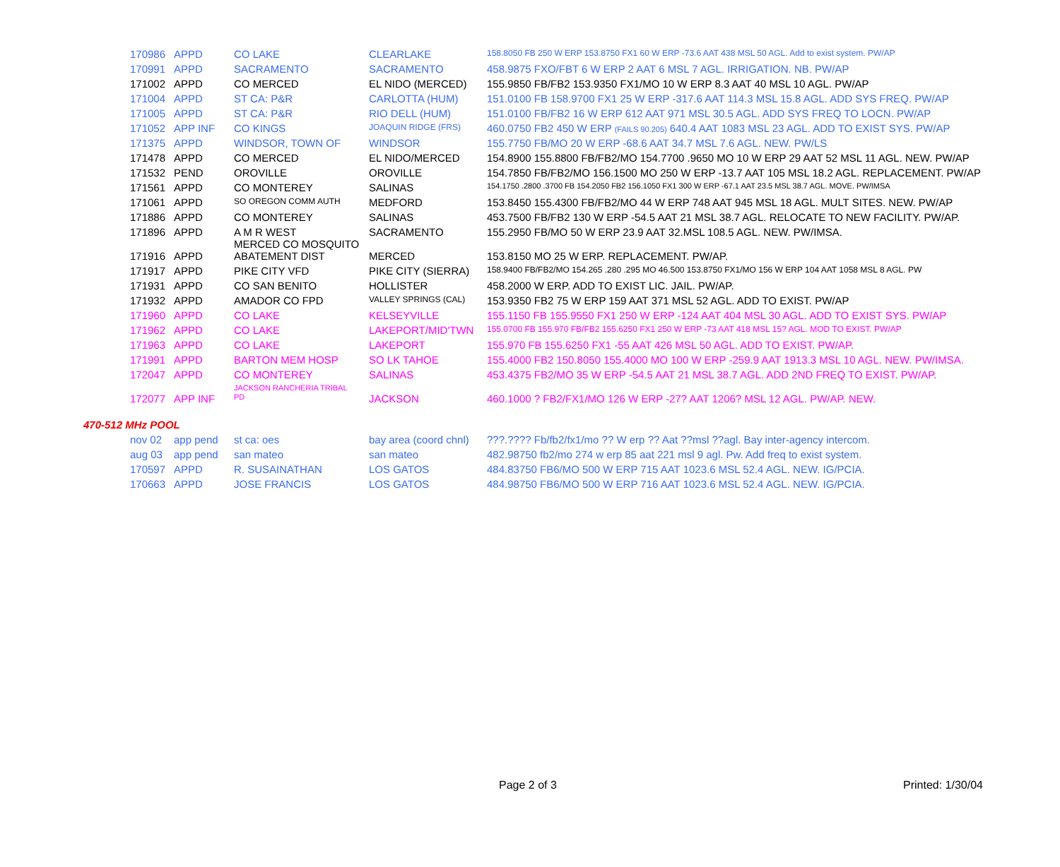| 170986 | APPD | CO LAKE | CLEARLAKE | 158.8050 FB 250 W ERP 153.8750 FX1 60 W ERP -73.6 AAT 438 MSL 50 AGL. Add to exist system. PW/AP |
| 170991 | APPD | SACRAMENTO | SACRAMENTO | 458.9875 FXO/FBT 6 W ERP 2 AAT 6 MSL 7 AGL. IRRIGATION. NB. PW/AP |
| 171002 | APPD | CO MERCED | EL NIDO (MERCED) | 155.9850 FB/FB2 153.9350 FX1/MO 10 W ERP 8.3 AAT 40 MSL 10 AGL. PW/AP |
| 171004 | APPD | ST CA: P&R | CARLOTTA (HUM) | 151.0100 FB 158.9700 FX1 25 W ERP -317.6 AAT 114.3 MSL 15.8 AGL. ADD SYS FREQ. PW/AP |
| 171005 | APPD | ST CA: P&R | RIO DELL (HUM) | 151.0100 FB/FB2 16 W ERP 612 AAT 971 MSL 30.5 AGL. ADD SYS FREQ TO LOCN. PW/AP |
| 171052 | APP INF | CO KINGS | JOAQUIN RIDGE (FRS) | 460.0750 FB2 450 W ERP (FAILS 90.205) 640.4 AAT 1083 MSL 23 AGL. ADD TO EXIST SYS. PW/AP |
| 171375 | APPD | WINDSOR, TOWN OF | WINDSOR | 155.7750 FB/MO 20 W ERP -68.6 AAT 34.7 MSL 7.6 AGL. NEW. PW/LS |
| 171478 | APPD | CO MERCED | EL NIDO/MERCED | 154.8900 155.8800 FB/FB2/MO 154.7700 .9650 MO 10 W ERP 29 AAT 52 MSL 11 AGL. NEW. PW/AP |
| 171532 | PEND | OROVILLE | OROVILLE | 154.7850 FB/FB2/MO 156.1500 MO 250 W ERP -13.7 AAT 105 MSL 18.2 AGL. REPLACEMENT. PW/AP |
| 171561 | APPD | CO MONTEREY | SALINAS | 154.1750 .2800 .3700 FB 154.2050 FB2 156.1050 FX1 300 W ERP -67.1 AAT 23.5 MSL 38.7 AGL. MOVE. PW/IMSA |
| 171061 | APPD | SO OREGON COMM AUTH | MEDFORD | 153.8450 155.4300 FB/FB2/MO 44 W ERP 748 AAT 945 MSL 18 AGL. MULT SITES. NEW. PW/AP |
| 171886 | APPD | CO MONTEREY | SALINAS | 453.7500 FB/FB2 130 W ERP -54.5 AAT 21 MSL 38.7 AGL. RELOCATE TO NEW FACILITY. PW/AP. |
| 171896 | APPD | A M R WEST MERCED CO MOSQUITO | SACRAMENTO | 155.2950 FB/MO 50 W ERP 23.9 AAT 32.MSL 108.5 AGL. NEW. PW/IMSA. |
| 171916 | APPD | ABATEMENT DIST | MERCED | 153.8150 MO 25 W ERP. REPLACEMENT. PW/AP. |
| 171917 | APPD | PIKE CITY VFD | PIKE CITY (SIERRA) | 158.9400 FB/FB2/MO 154.265 .280 .295 MO 46.500 153.8750 FX1/MO 156 W ERP 104 AAT 1058 MSL 8 AGL. PW |
| 171931 | APPD | CO SAN BENITO | HOLLISTER | 458.2000 W ERP. ADD TO EXIST LIC. JAIL. PW/AP. |
| 171932 | APPD | AMADOR CO FPD | VALLEY SPRINGS (CAL) | 153.9350 FB2 75 W ERP 159 AAT 371 MSL 52 AGL. ADD TO EXIST. PW/AP |
| 171960 | APPD | CO LAKE | KELSEYVILLE | 155.1150 FB 155.9550 FX1 250 W ERP -124 AAT 404 MSL 30 AGL. ADD TO EXIST SYS. PW/AP |
| 171962 | APPD | CO LAKE | LAKEPORT/MID'TWN | 155.0700 FB 155.970 FB/FB2 155.6250 FX1 250 W ERP -73 AAT 418 MSL 15? AGL. MOD TO EXIST. PW/AP |
| 171963 | APPD | CO LAKE | LAKEPORT | 155.970 FB 155.6250 FX1 -55 AAT 426 MSL 50 AGL. ADD TO EXIST. PW/AP. |
| 171991 | APPD | BARTON MEM HOSP | SO LK TAHOE | 155.4000 FB2 150.8050 155.4000 MO 100 W ERP -259.9 AAT 1913.3 MSL 10 AGL. NEW. PW/IMSA. |
| 172047 | APPD | CO MONTEREY JACKSON RANCHERIA TRIBAL | SALINAS | 453.4375 FB2/MO 35 W ERP -54.5 AAT 21 MSL 38.7 AGL. ADD 2ND FREQ TO EXIST. PW/AP. |
| 172077 | APP INF | PD | JACKSON | 460.1000 ? FB2/FX1/MO 126 W ERP -27? AAT 1206? MSL 12 AGL. PW/AP. NEW. |
470-512 MHz POOL
| nov 02 | app pend | st ca: oes | bay area (coord chnl) | ???.???? Fb/fb2/fx1/mo ?? W erp ?? Aat ??msl ??agl. Bay inter-agency intercom. |
| aug 03 | app pend | san mateo | san mateo | 482.98750 fb2/mo 274 w erp 85 aat 221 msl 9 agl. Pw. Add freq to exist system. |
| 170597 | APPD | R. SUSAINATHAN | LOS GATOS | 484.83750 FB6/MO 500 W ERP 715 AAT 1023.6 MSL 52.4 AGL. NEW. IG/PCIA. |
| 170663 | APPD | JOSE FRANCIS | LOS GATOS | 484.98750 FB6/MO 500 W ERP 716 AAT 1023.6 MSL 52.4 AGL. NEW. IG/PCIA. |
Page 2 of 3 Printed: 1/30/04